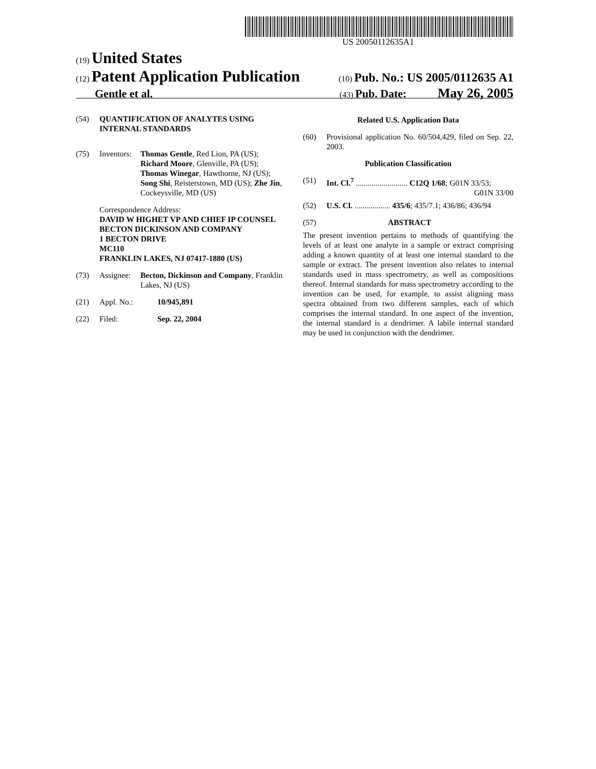US 20050112635A1
(19) United States
(12) Patent Application Publication
(10) Pub. No.: US 2005/0112635 A1
Gentle et al.
(43) Pub. Date: May 26, 2005
(54) QUANTIFICATION OF ANALYTES USING INTERNAL STANDARDS
(75) Inventors: Thomas Gentle, Red Lion, PA (US); Richard Moore, Glenville, PA (US); Thomas Winegar, Hawthorne, NJ (US); Song Shi, Reisterstown, MD (US); Zhe Jin, Cockeysville, MD (US)
Correspondence Address:
DAVID W HIGHET VP AND CHIEF IP COUNSEL
BECTON DICKINSON AND COMPANY
1 BECTON DRIVE
MC110
FRANKLIN LAKES, NJ 07417-1880 (US)
(73) Assignee: Becton, Dickinson and Company, Franklin Lakes, NJ (US)
(21) Appl. No.: 10/945,891
(22) Filed: Sep. 22, 2004
Related U.S. Application Data
(60) Provisional application No. 60/504,429, filed on Sep. 22, 2003.
Publication Classification
(51) Int. Cl.<sup>7</sup> .......................... C12Q 1/68; G01N 33/53;
G01N 33/00
(52) U.S. Cl. .................. 435/6; 435/7.1; 436/86; 436/94
(57) ABSTRACT
The present invention pertains to methods of quantifying the levels of at least one analyte in a sample or extract comprising adding a known quantity of at least one internal standard to the sample or extract. The present invention also relates to internal standards used in mass spectrometry, as well as compositions thereof. Internal standards for mass spectrometry according to the invention can be used, for example, to assist aligning mass spectra obtained from two different samples, each of which comprises the internal standard. In one aspect of the invention, the internal standard is a dendrimer. A labile internal standard may be used in conjunction with the dendrimer.